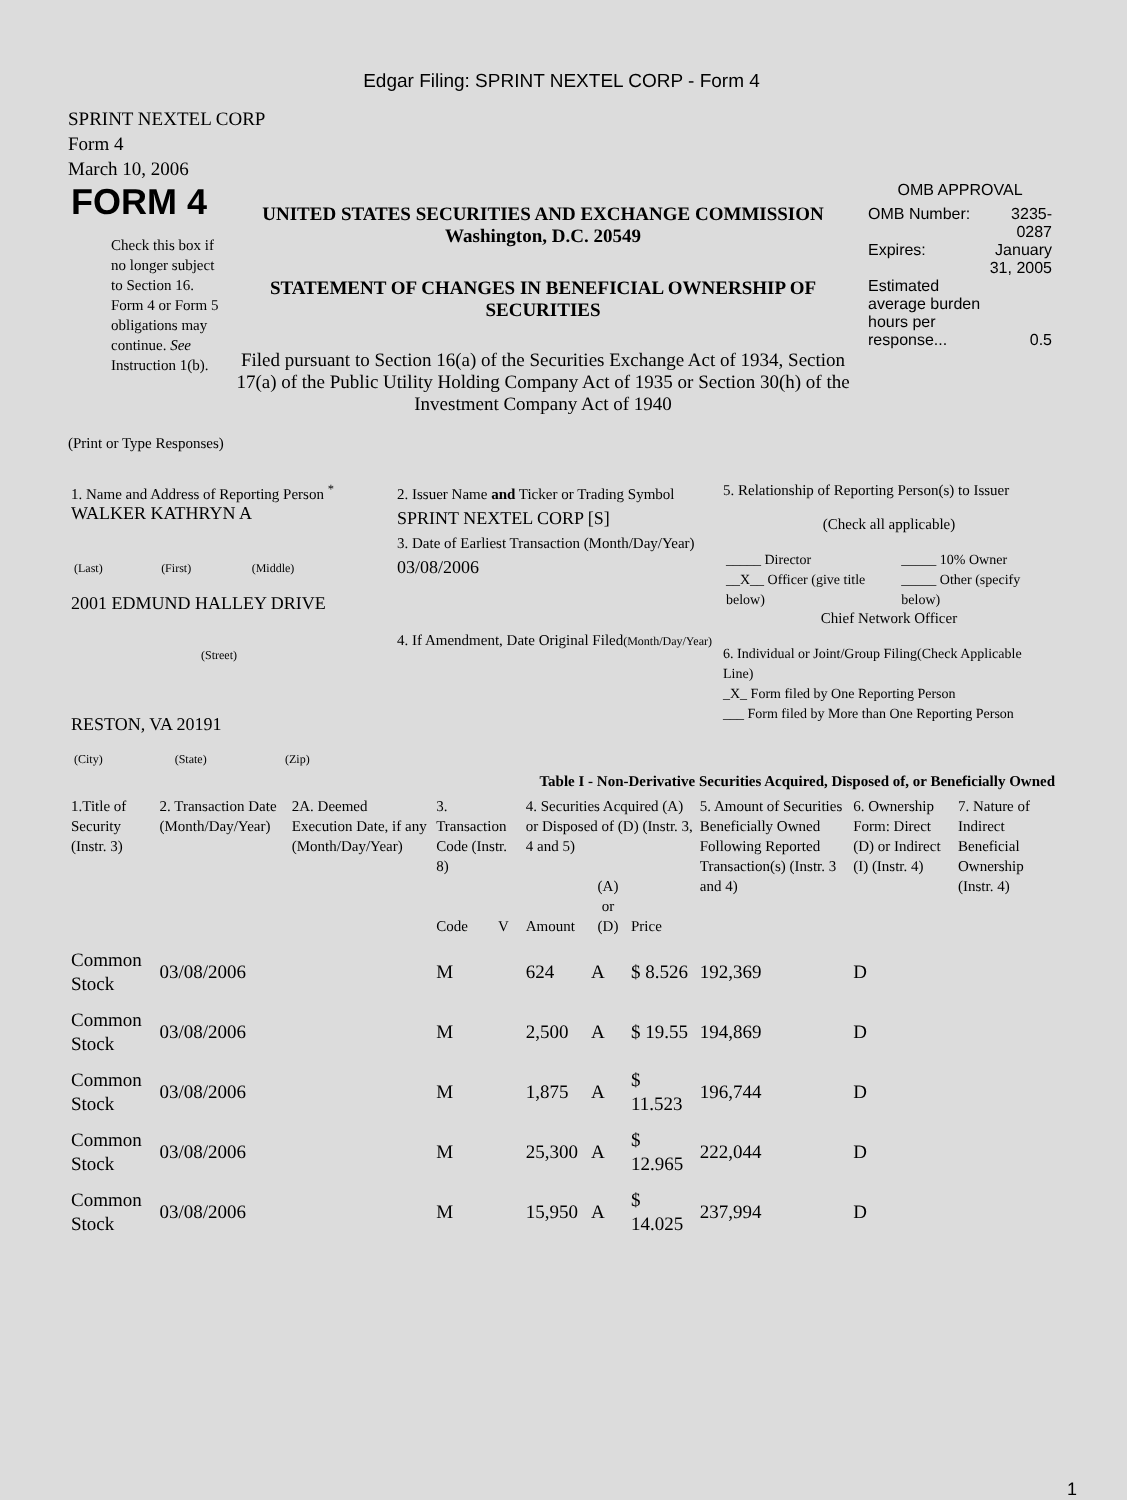Edgar Filing: SPRINT NEXTEL CORP - Form 4
SPRINT NEXTEL CORP
Form 4
March 10, 2006
| FORM 4 Check this box if no longer subject to Section 16. Form 4 or Form 5 obligations may continue. See Instruction 1(b). | UNITED STATES SECURITIES AND EXCHANGE COMMISSION Washington, D.C. 20549 STATEMENT OF CHANGES IN BENEFICIAL OWNERSHIP OF SECURITIES Filed pursuant to Section 16(a) of the Securities Exchange Act of 1934, Section 17(a) of the Public Utility Holding Company Act of 1935 or Section 30(h) of the Investment Company Act of 1940 | OMB APPROVAL / OMB Number: / 3235-0287 / / Expires: / January 31, 2005 / / Estimated average burden hours per response... / 0.5 / |
(Print or Type Responses)
| 1. Name and Address of Reporting Person <sup>*</sup> WALKER KATHRYN A / (Last) / (First) / (Middle) / 2001 EDMUND HALLEY DRIVE (Street) RESTON, VA 20191 / (City) / (State) / (Zip) / | 2. Issuer Name and Ticker or Trading Symbol SPRINT NEXTEL CORP [S] 3. Date of Earliest Transaction (Month/Day/Year) 03/08/2006 4. If Amendment, Date Original Filed (Month/Day/Year) | 5. Relationship of Reporting Person(s) to Issuer (Check all applicable) / _____ Director __X__ Officer (give title below) / _____ 10% Owner _____ Other (specify below) / Chief Network Officer 6. Individual or Joint/Group Filing(Check Applicable Line) _X_ Form filed by One Reporting Person ___ Form filed by More than One Reporting Person |
Table I - Non-Derivative Securities Acquired, Disposed of, or Beneficially Owned
| 1.Title of Security (Instr. 3) | 2. Transaction Date (Month/Day/Year) | 2A. Deemed Execution Date, if any (Month/Day/Year) | 3. Transaction Code (Instr. 8) | | 4. Securities Acquired (A) or Disposed of (D) (Instr. 3, 4 and 5) | | | 5. Amount of Securities Beneficially Owned Following Reported Transaction(s) (Instr. 3 and 4) | 6. Ownership Form: Direct (D) or Indirect (I) (Instr. 4) | 7. Nature of Indirect Beneficial Ownership (Instr. 4) |
| --- | --- | --- | --- | --- | --- | --- | --- | --- | --- | --- |
| | | | Code | V | Amount | (A) or (D) | Price | | | |
| Common Stock | 03/08/2006 | | M | | 624 | A | $ 8.526 | 192,369 | D | |
| Common Stock | 03/08/2006 | | M | | 2,500 | A | $ 19.55 | 194,869 | D | |
| Common Stock | 03/08/2006 | | M | | 1,875 | A | $ 11.523 | 196,744 | D | |
| Common Stock | 03/08/2006 | | M | | 25,300 | A | $ 12.965 | 222,044 | D | |
| Common Stock | 03/08/2006 | | M | | 15,950 | A | $ 14.025 | 237,994 | D | |
1